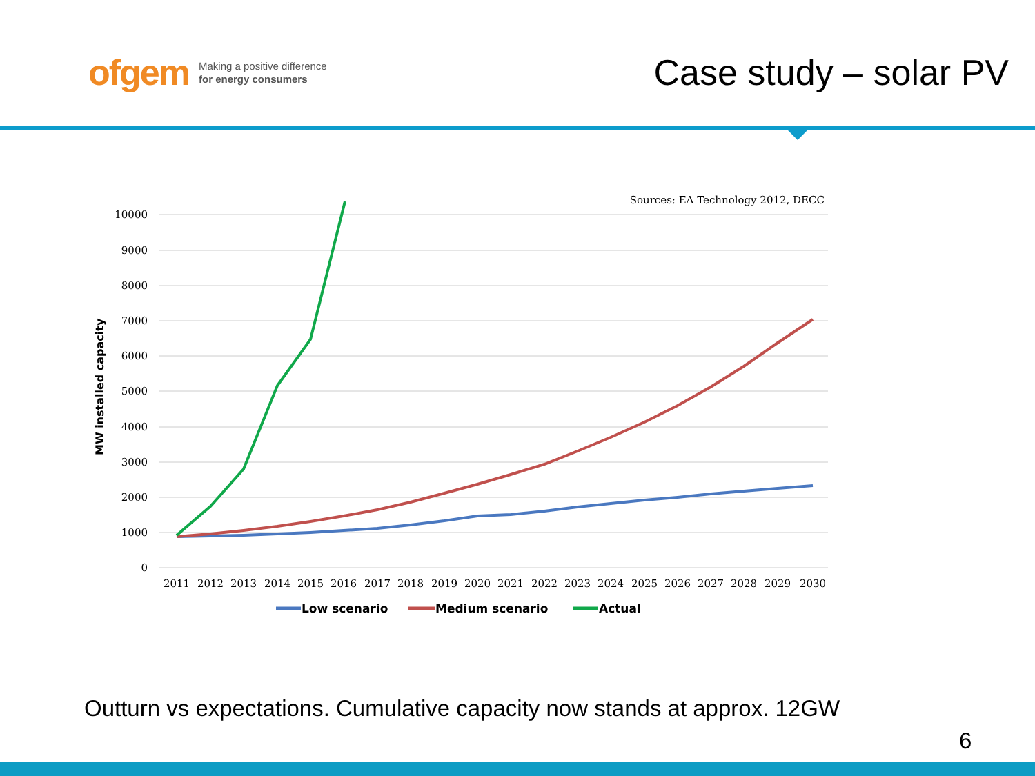ofgem Making a positive difference
for energy consumers
Case study – solar PV
Sources: EA Technology 2012, DECC
10000
9000
8000
7000
6000
5000
4000
3000
2000
1000
0
MW installed capacity
2011
2012
2013
2014
2015
2016
2017
2018
2019
2020
2021
2022
2023
2024
2025
2026
2027
2028
2029
2030
Low scenario
Medium scenario
Actual
Outturn vs expectations. Cumulative capacity now stands at approx. 12GW
6